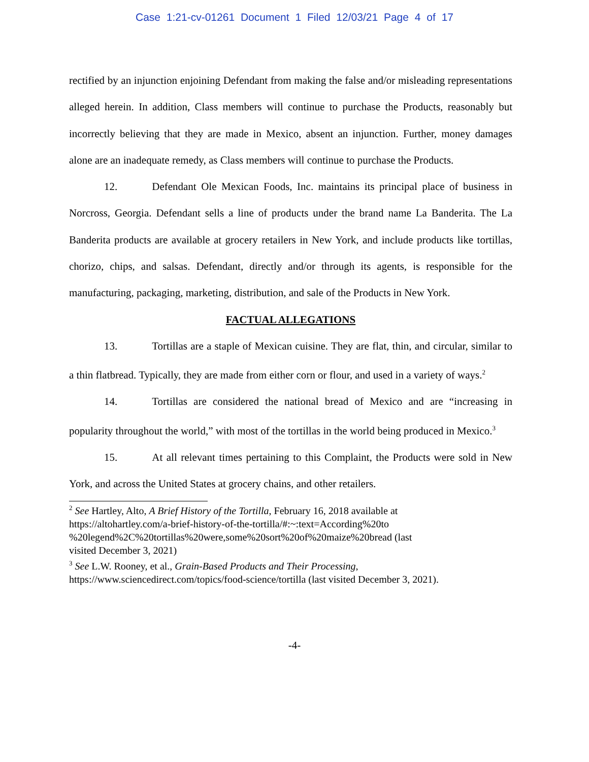Case 1:21-cv-01261 Document 1 Filed 12/03/21 Page 4 of 17
rectified by an injunction enjoining Defendant from making the false and/or misleading representations alleged herein. In addition, Class members will continue to purchase the Products, reasonably but incorrectly believing that they are made in Mexico, absent an injunction. Further, money damages alone are an inadequate remedy, as Class members will continue to purchase the Products.
12. Defendant Ole Mexican Foods, Inc. maintains its principal place of business in Norcross, Georgia. Defendant sells a line of products under the brand name La Banderita. The La Banderita products are available at grocery retailers in New York, and include products like tortillas, chorizo, chips, and salsas. Defendant, directly and/or through its agents, is responsible for the manufacturing, packaging, marketing, distribution, and sale of the Products in New York.
FACTUAL ALLEGATIONS
13. Tortillas are a staple of Mexican cuisine. They are flat, thin, and circular, similar to a thin flatbread. Typically, they are made from either corn or flour, and used in a variety of ways.<sup>2</sup>
14. Tortillas are considered the national bread of Mexico and are “increasing in popularity throughout the world,” with most of the tortillas in the world being produced in Mexico.<sup>3</sup>
15. At all relevant times pertaining to this Complaint, the Products were sold in New York, and across the United States at grocery chains, and other retailers.
<sup>2</sup> See Hartley, Alto, A Brief History of the Tortilla, February 16, 2018 available at
https://altohartley.com/a-brief-history-of-the-tortilla/#:~:text=According%20to
%20legend%2C%20tortillas%20were,some%20sort%20of%20maize%20bread (last
visited December 3, 2021)
<sup>3</sup> See L.W. Rooney, et al., Grain-Based Products and Their Processing,
https://www.sciencedirect.com/topics/food-science/tortilla (last visited December 3, 2021).
-4-